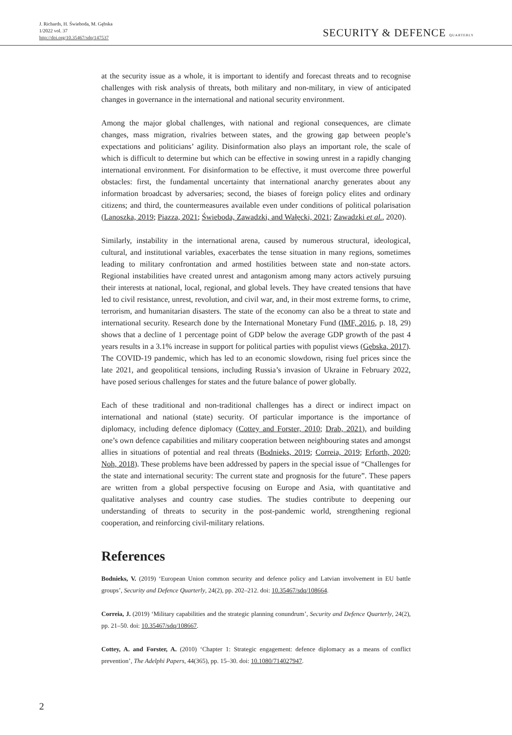J. Richards, H. Świeboda, M. Gębska
1/2022 vol. 37
http://doi.org/10.35467/sdq/147537
SECURITY & DEFENCE QUARTERLY
at the security issue as a whole, it is important to identify and forecast threats and to recognise challenges with risk analysis of threats, both military and non-military, in view of anticipated changes in governance in the international and national security environment.
Among the major global challenges, with national and regional consequences, are climate changes, mass migration, rivalries between states, and the growing gap between people’s expectations and politicians’ agility. Disinformation also plays an important role, the scale of which is difficult to determine but which can be effective in sowing unrest in a rapidly changing international environment. For disinformation to be effective, it must overcome three powerful obstacles: first, the fundamental uncertainty that international anarchy generates about any information broadcast by adversaries; second, the biases of foreign policy elites and ordinary citizens; and third, the countermeasures available even under conditions of political polarisation (Lanoszka, 2019; Piazza, 2021; Świeboda, Zawadzki, and Wałęcki, 2021; Zawadzki et al., 2020).
Similarly, instability in the international arena, caused by numerous structural, ideological, cultural, and institutional variables, exacerbates the tense situation in many regions, sometimes leading to military confrontation and armed hostilities between state and non-state actors. Regional instabilities have created unrest and antagonism among many actors actively pursuing their interests at national, local, regional, and global levels. They have created tensions that have led to civil resistance, unrest, revolution, and civil war, and, in their most extreme forms, to crime, terrorism, and humanitarian disasters. The state of the economy can also be a threat to state and international security. Research done by the International Monetary Fund (IMF, 2016, p. 18, 29) shows that a decline of 1 percentage point of GDP below the average GDP growth of the past 4 years results in a 3.1% increase in support for political parties with populist views (Gębska, 2017). The COVID-19 pandemic, which has led to an economic slowdown, rising fuel prices since the late 2021, and geopolitical tensions, including Russia’s invasion of Ukraine in February 2022, have posed serious challenges for states and the future balance of power globally.
Each of these traditional and non-traditional challenges has a direct or indirect impact on international and national (state) security. Of particular importance is the importance of diplomacy, including defence diplomacy (Cottey and Forster, 2010; Drab, 2021), and building one’s own defence capabilities and military cooperation between neighbouring states and amongst allies in situations of potential and real threats (Bodnieks, 2019; Correia, 2019; Erforth, 2020; Noh, 2018). These problems have been addressed by papers in the special issue of “Challenges for the state and international security: The current state and prognosis for the future”. These papers are written from a global perspective focusing on Europe and Asia, with quantitative and qualitative analyses and country case studies. The studies contribute to deepening our understanding of threats to security in the post-pandemic world, strengthening regional cooperation, and reinforcing civil-military relations.
References
Bodnieks, V. (2019) ‘European Union common security and defence policy and Latvian involvement in EU battle groups’, Security and Defence Quarterly, 24(2), pp. 202–212. doi: 10.35467/sdq/108664.
Correia, J. (2019) ‘Military capabilities and the strategic planning conundrum’, Security and Defence Quarterly, 24(2), pp. 21–50. doi: 10.35467/sdq/108667.
Cottey, A. and Forster, A. (2010) ‘Chapter 1: Strategic engagement: defence diplomacy as a means of conflict prevention’, The Adelphi Papers, 44(365), pp. 15–30. doi: 10.1080/714027947.
2